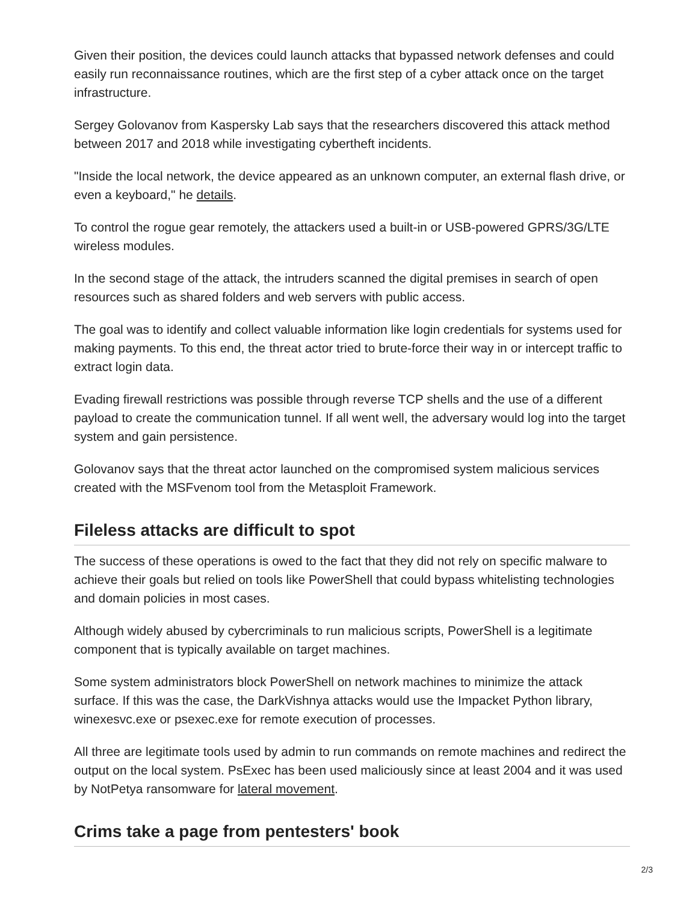Given their position, the devices could launch attacks that bypassed network defenses and could easily run reconnaissance routines, which are the first step of a cyber attack once on the target infrastructure.
Sergey Golovanov from Kaspersky Lab says that the researchers discovered this attack method between 2017 and 2018 while investigating cybertheft incidents.
"Inside the local network, the device appeared as an unknown computer, an external flash drive, or even a keyboard," he details.
To control the rogue gear remotely, the attackers used a built-in or USB-powered GPRS/3G/LTE wireless modules.
In the second stage of the attack, the intruders scanned the digital premises in search of open resources such as shared folders and web servers with public access.
The goal was to identify and collect valuable information like login credentials for systems used for making payments. To this end, the threat actor tried to brute-force their way in or intercept traffic to extract login data.
Evading firewall restrictions was possible through reverse TCP shells and the use of a different payload to create the communication tunnel. If all went well, the adversary would log into the target system and gain persistence.
Golovanov says that the threat actor launched on the compromised system malicious services created with the MSFvenom tool from the Metasploit Framework.
Fileless attacks are difficult to spot
The success of these operations is owed to the fact that they did not rely on specific malware to achieve their goals but relied on tools like PowerShell that could bypass whitelisting technologies and domain policies in most cases.
Although widely abused by cybercriminals to run malicious scripts, PowerShell is a legitimate component that is typically available on target machines.
Some system administrators block PowerShell on network machines to minimize the attack surface. If this was the case, the DarkVishnya attacks would use the Impacket Python library, winexesvc.exe or psexec.exe for remote execution of processes.
All three are legitimate tools used by admin to run commands on remote machines and redirect the output on the local system. PsExec has been used maliciously since at least 2004 and it was used by NotPetya ransomware for lateral movement.
Crims take a page from pentesters' book
2/3